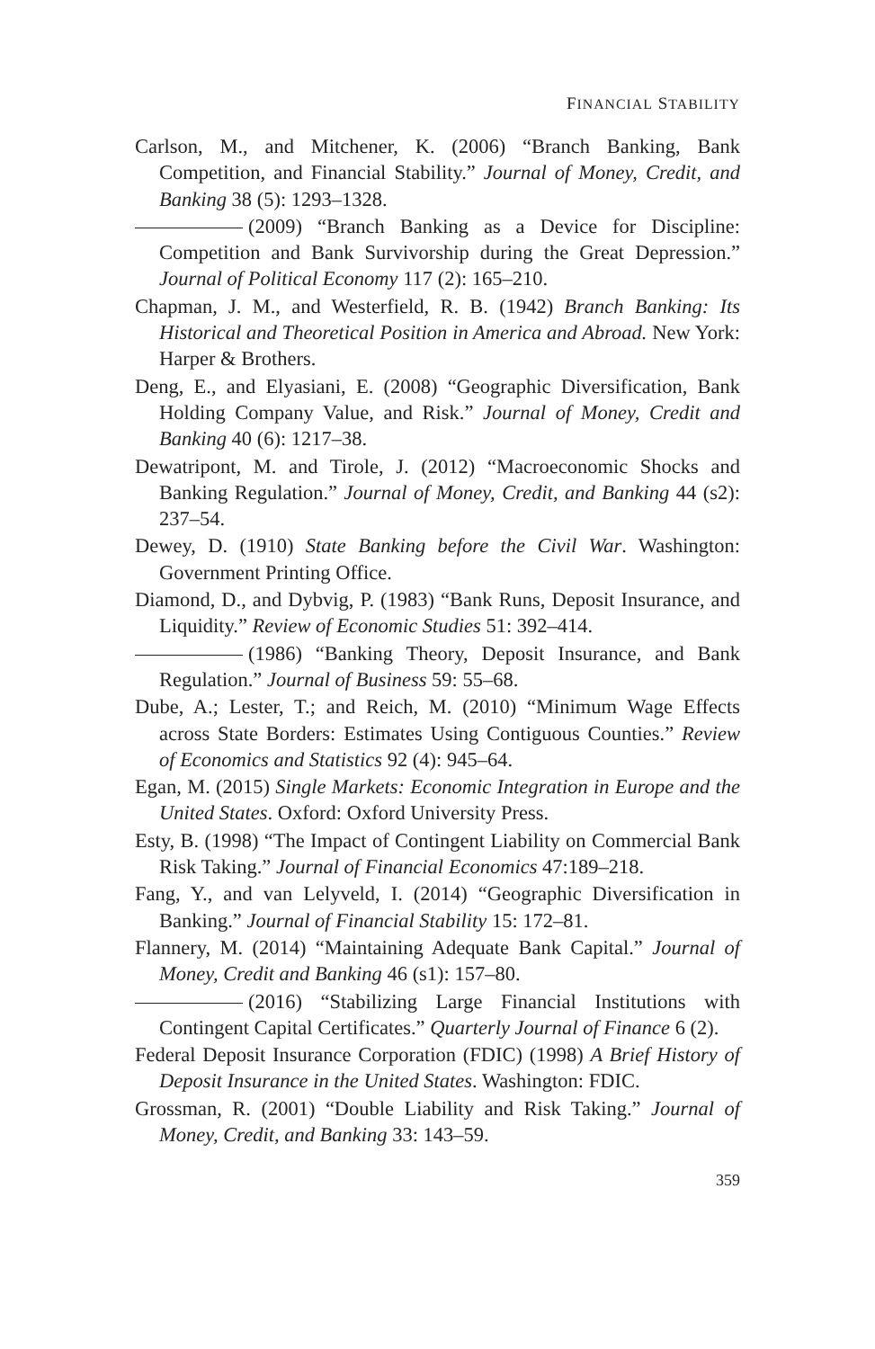FINANCIAL STABILITY
Carlson, M., and Mitchener, K. (2006) “Branch Banking, Bank Competition, and Financial Stability.” Journal of Money, Credit, and Banking 38 (5): 1293–1328.
(2009) “Branch Banking as a Device for Discipline: Competition and Bank Survivorship during the Great Depression.” Journal of Political Economy 117 (2): 165–210.
Chapman, J. M., and Westerfield, R. B. (1942) Branch Banking: Its Historical and Theoretical Position in America and Abroad. New York: Harper & Brothers.
Deng, E., and Elyasiani, E. (2008) “Geographic Diversification, Bank Holding Company Value, and Risk.” Journal of Money, Credit and Banking 40 (6): 1217–38.
Dewatripont, M. and Tirole, J. (2012) “Macroeconomic Shocks and Banking Regulation.” Journal of Money, Credit, and Banking 44 (s2): 237–54.
Dewey, D. (1910) State Banking before the Civil War. Washington: Government Printing Office.
Diamond, D., and Dybvig, P. (1983) “Bank Runs, Deposit Insurance, and Liquidity.” Review of Economic Studies 51: 392–414.
(1986) “Banking Theory, Deposit Insurance, and Bank Regulation.” Journal of Business 59: 55–68.
Dube, A.; Lester, T.; and Reich, M. (2010) “Minimum Wage Effects across State Borders: Estimates Using Contiguous Counties.” Review of Economics and Statistics 92 (4): 945–64.
Egan, M. (2015) Single Markets: Economic Integration in Europe and the United States. Oxford: Oxford University Press.
Esty, B. (1998) “The Impact of Contingent Liability on Commercial Bank Risk Taking.” Journal of Financial Economics 47:189–218.
Fang, Y., and van Lelyveld, I. (2014) “Geographic Diversification in Banking.” Journal of Financial Stability 15: 172–81.
Flannery, M. (2014) “Maintaining Adequate Bank Capital.” Journal of Money, Credit and Banking 46 (s1): 157–80.
(2016) “Stabilizing Large Financial Institutions with Contingent Capital Certificates.” Quarterly Journal of Finance 6 (2).
Federal Deposit Insurance Corporation (FDIC) (1998) A Brief History of Deposit Insurance in the United States. Washington: FDIC.
Grossman, R. (2001) “Double Liability and Risk Taking.” Journal of Money, Credit, and Banking 33: 143–59.
359